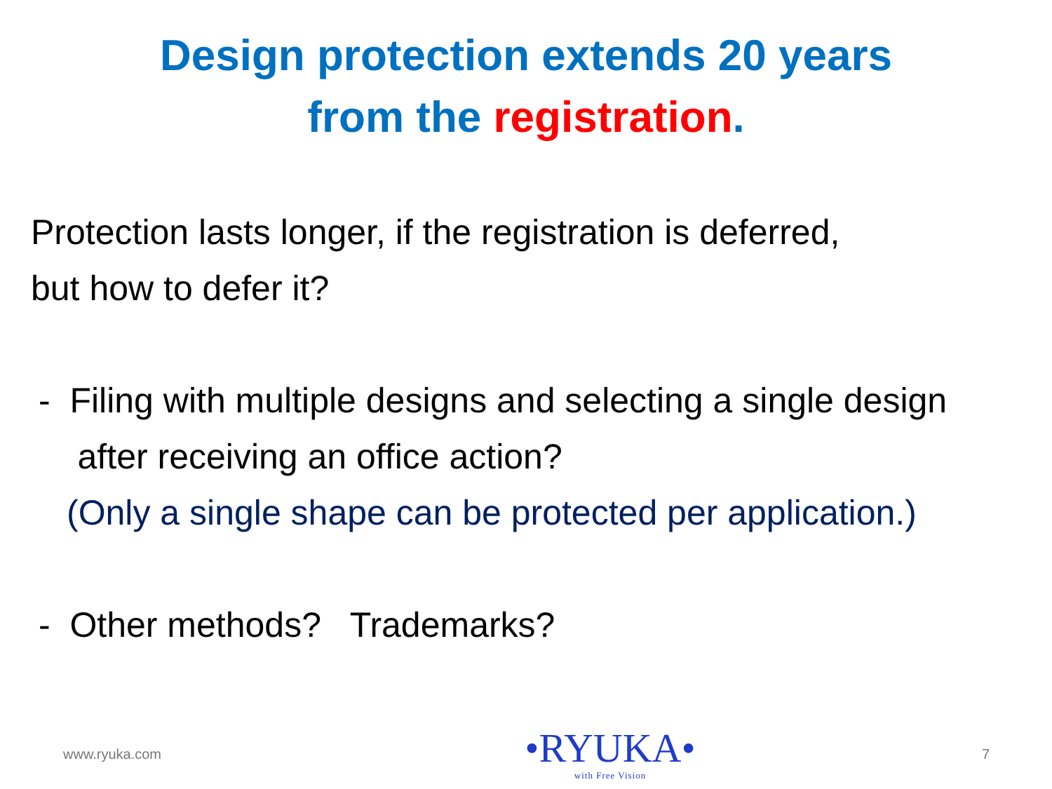Design protection extends 20 years
from the registration.
Protection lasts longer, if the registration is deferred,
but how to defer it?
- Filing with multiple designs and selecting a single design
after receiving an office action?
(Only a single shape can be protected per application.)
- Other methods? Trademarks?
www.ryuka.com
•RYUKA•
with Free Vision
7